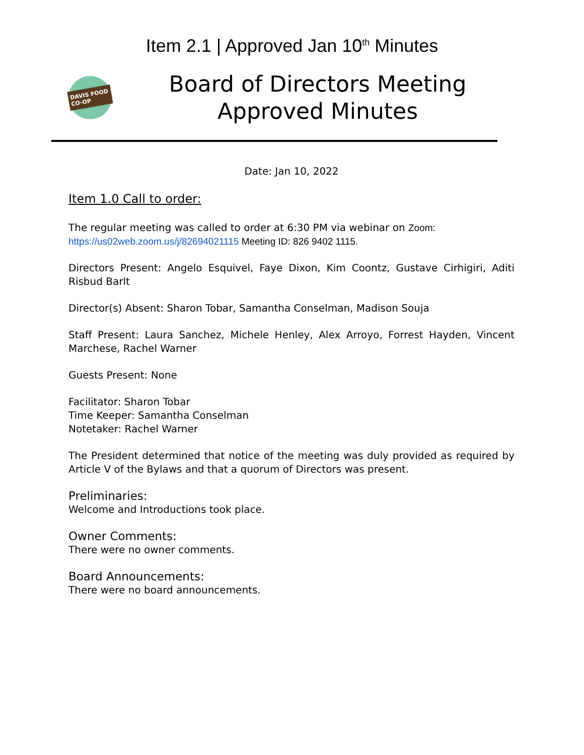Item 2.1 | Approved Jan 10<sup>th</sup> Minutes
DAVIS FOOD CO-OP
Board of Directors Meeting
Approved Minutes
Date: Jan 10, 2022
Item 1.0 Call to order:
The regular meeting was called to order at 6:30 PM via webinar on Zoom:
https://us02web.zoom.us/j/82694021115 Meeting ID: 826 9402 1115.
Directors Present: Angelo Esquivel, Faye Dixon, Kim Coontz, Gustave Cirhigiri, Aditi Risbud Barlt
Director(s) Absent: Sharon Tobar, Samantha Conselman, Madison Souja
Staff Present: Laura Sanchez, Michele Henley, Alex Arroyo, Forrest Hayden, Vincent Marchese, Rachel Warner
Guests Present: None
Facilitator: Sharon Tobar
Time Keeper: Samantha Conselman
Notetaker: Rachel Warner
The President determined that notice of the meeting was duly provided as required by Article V of the Bylaws and that a quorum of Directors was present.
Preliminaries:
Welcome and Introductions took place.
Owner Comments:
There were no owner comments.
Board Announcements:
There were no board announcements.